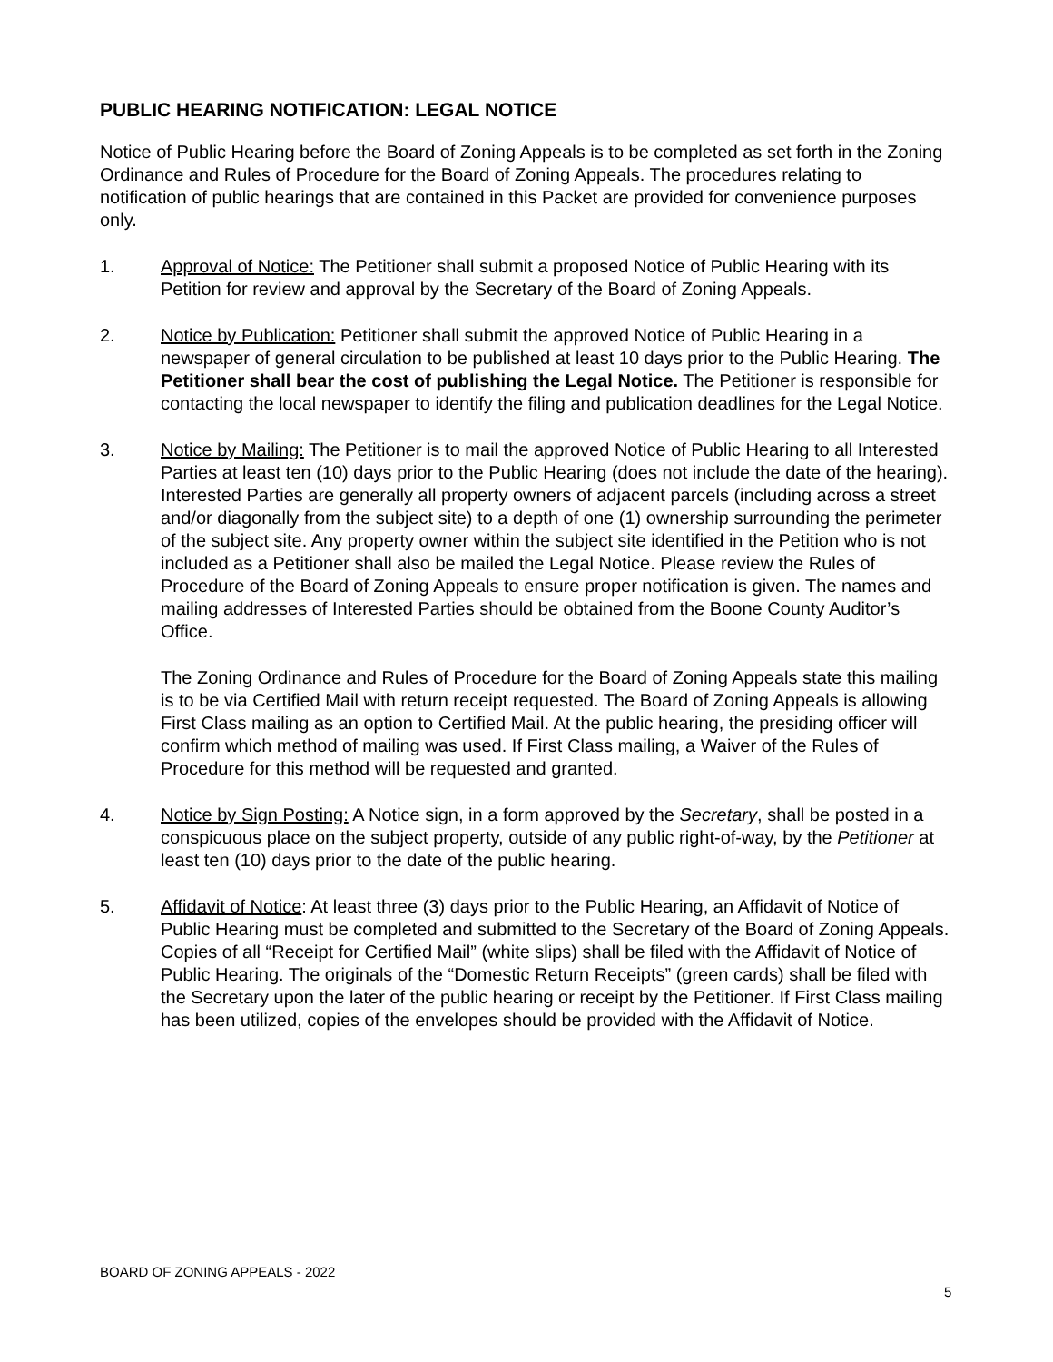PUBLIC HEARING NOTIFICATION: LEGAL NOTICE
Notice of Public Hearing before the Board of Zoning Appeals is to be completed as set forth in the Zoning Ordinance and Rules of Procedure for the Board of Zoning Appeals. The procedures relating to notification of public hearings that are contained in this Packet are provided for convenience purposes only.
1. Approval of Notice: The Petitioner shall submit a proposed Notice of Public Hearing with its Petition for review and approval by the Secretary of the Board of Zoning Appeals.
2. Notice by Publication: Petitioner shall submit the approved Notice of Public Hearing in a newspaper of general circulation to be published at least 10 days prior to the Public Hearing. The Petitioner shall bear the cost of publishing the Legal Notice. The Petitioner is responsible for contacting the local newspaper to identify the filing and publication deadlines for the Legal Notice.
3. Notice by Mailing: The Petitioner is to mail the approved Notice of Public Hearing to all Interested Parties at least ten (10) days prior to the Public Hearing (does not include the date of the hearing). Interested Parties are generally all property owners of adjacent parcels (including across a street and/or diagonally from the subject site) to a depth of one (1) ownership surrounding the perimeter of the subject site. Any property owner within the subject site identified in the Petition who is not included as a Petitioner shall also be mailed the Legal Notice. Please review the Rules of Procedure of the Board of Zoning Appeals to ensure proper notification is given. The names and mailing addresses of Interested Parties should be obtained from the Boone County Auditor’s Office.
The Zoning Ordinance and Rules of Procedure for the Board of Zoning Appeals state this mailing is to be via Certified Mail with return receipt requested. The Board of Zoning Appeals is allowing First Class mailing as an option to Certified Mail. At the public hearing, the presiding officer will confirm which method of mailing was used. If First Class mailing, a Waiver of the Rules of Procedure for this method will be requested and granted.
4. Notice by Sign Posting: A Notice sign, in a form approved by the Secretary, shall be posted in a conspicuous place on the subject property, outside of any public right-of-way, by the Petitioner at least ten (10) days prior to the date of the public hearing.
5. Affidavit of Notice: At least three (3) days prior to the Public Hearing, an Affidavit of Notice of Public Hearing must be completed and submitted to the Secretary of the Board of Zoning Appeals. Copies of all “Receipt for Certified Mail” (white slips) shall be filed with the Affidavit of Notice of Public Hearing. The originals of the “Domestic Return Receipts” (green cards) shall be filed with the Secretary upon the later of the public hearing or receipt by the Petitioner. If First Class mailing has been utilized, copies of the envelopes should be provided with the Affidavit of Notice.
BOARD OF ZONING APPEALS - 2022
5